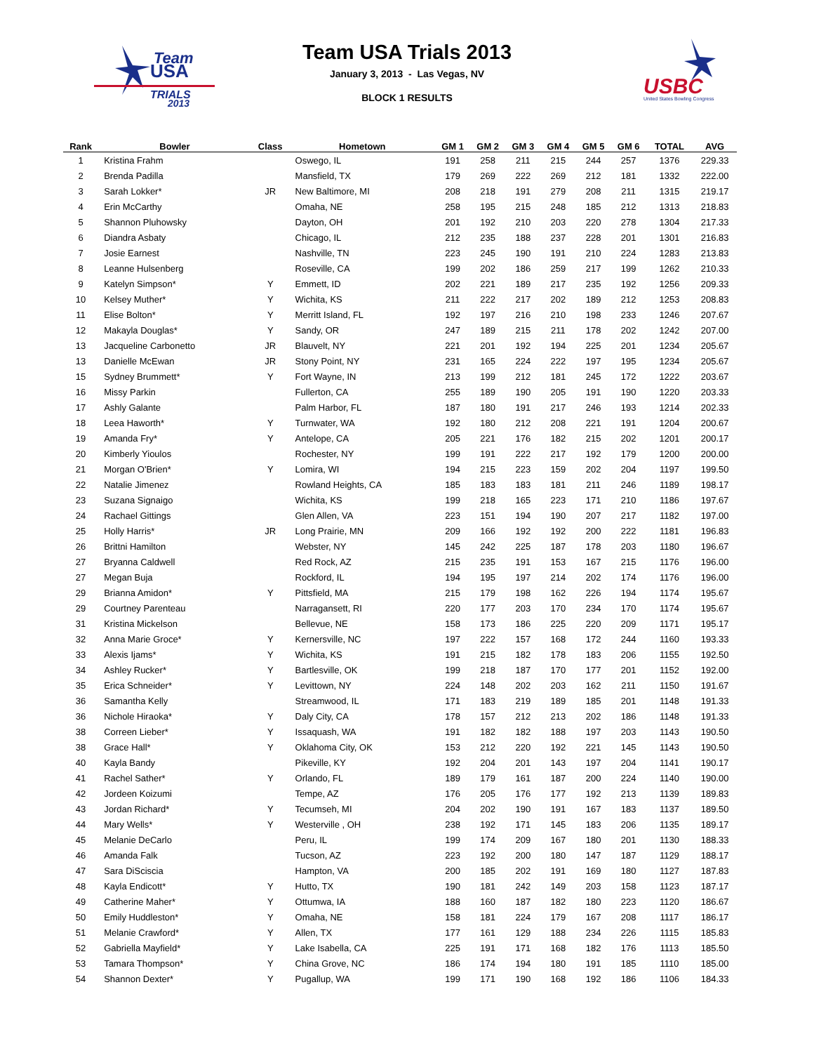Team
USA
TRIALS
2013
USBC
United States Bowling Congress
Team USA Trials 2013
January 3, 2013 - Las Vegas, NV
BLOCK 1 RESULTS
| Rank | Bowler | Class | Hometown | GM 1 | GM 2 | GM 3 | GM 4 | GM 5 | GM 6 | TOTAL | AVG |
| --- | --- | --- | --- | --- | --- | --- | --- | --- | --- | --- | --- |
| 1 | Kristina Frahm | | Oswego, IL | 191 | 258 | 211 | 215 | 244 | 257 | 1376 | 229.33 |
| 2 | Brenda Padilla | | Mansfield, TX | 179 | 269 | 222 | 269 | 212 | 181 | 1332 | 222.00 |
| 3 | Sarah Lokker* | JR | New Baltimore, MI | 208 | 218 | 191 | 279 | 208 | 211 | 1315 | 219.17 |
| 4 | Erin McCarthy | | Omaha, NE | 258 | 195 | 215 | 248 | 185 | 212 | 1313 | 218.83 |
| 5 | Shannon Pluhowsky | | Dayton, OH | 201 | 192 | 210 | 203 | 220 | 278 | 1304 | 217.33 |
| 6 | Diandra Asbaty | | Chicago, IL | 212 | 235 | 188 | 237 | 228 | 201 | 1301 | 216.83 |
| 7 | Josie Earnest | | Nashville, TN | 223 | 245 | 190 | 191 | 210 | 224 | 1283 | 213.83 |
| 8 | Leanne Hulsenberg | | Roseville, CA | 199 | 202 | 186 | 259 | 217 | 199 | 1262 | 210.33 |
| 9 | Katelyn Simpson* | Y | Emmett, ID | 202 | 221 | 189 | 217 | 235 | 192 | 1256 | 209.33 |
| 10 | Kelsey Muther* | Y | Wichita, KS | 211 | 222 | 217 | 202 | 189 | 212 | 1253 | 208.83 |
| 11 | Elise Bolton* | Y | Merritt Island, FL | 192 | 197 | 216 | 210 | 198 | 233 | 1246 | 207.67 |
| 12 | Makayla Douglas* | Y | Sandy, OR | 247 | 189 | 215 | 211 | 178 | 202 | 1242 | 207.00 |
| 13 | Jacqueline Carbonetto | JR | Blauvelt, NY | 221 | 201 | 192 | 194 | 225 | 201 | 1234 | 205.67 |
| 13 | Danielle McEwan | JR | Stony Point, NY | 231 | 165 | 224 | 222 | 197 | 195 | 1234 | 205.67 |
| 15 | Sydney Brummett* | Y | Fort Wayne, IN | 213 | 199 | 212 | 181 | 245 | 172 | 1222 | 203.67 |
| 16 | Missy Parkin | | Fullerton, CA | 255 | 189 | 190 | 205 | 191 | 190 | 1220 | 203.33 |
| 17 | Ashly Galante | | Palm Harbor, FL | 187 | 180 | 191 | 217 | 246 | 193 | 1214 | 202.33 |
| 18 | Leea Haworth* | Y | Turnwater, WA | 192 | 180 | 212 | 208 | 221 | 191 | 1204 | 200.67 |
| 19 | Amanda Fry* | Y | Antelope, CA | 205 | 221 | 176 | 182 | 215 | 202 | 1201 | 200.17 |
| 20 | Kimberly Yioulos | | Rochester, NY | 199 | 191 | 222 | 217 | 192 | 179 | 1200 | 200.00 |
| 21 | Morgan O'Brien* | Y | Lomira, WI | 194 | 215 | 223 | 159 | 202 | 204 | 1197 | 199.50 |
| 22 | Natalie Jimenez | | Rowland Heights, CA | 185 | 183 | 183 | 181 | 211 | 246 | 1189 | 198.17 |
| 23 | Suzana Signaigo | | Wichita, KS | 199 | 218 | 165 | 223 | 171 | 210 | 1186 | 197.67 |
| 24 | Rachael Gittings | | Glen Allen, VA | 223 | 151 | 194 | 190 | 207 | 217 | 1182 | 197.00 |
| 25 | Holly Harris* | JR | Long Prairie, MN | 209 | 166 | 192 | 192 | 200 | 222 | 1181 | 196.83 |
| 26 | Brittni Hamilton | | Webster, NY | 145 | 242 | 225 | 187 | 178 | 203 | 1180 | 196.67 |
| 27 | Bryanna Caldwell | | Red Rock, AZ | 215 | 235 | 191 | 153 | 167 | 215 | 1176 | 196.00 |
| 27 | Megan Buja | | Rockford, IL | 194 | 195 | 197 | 214 | 202 | 174 | 1176 | 196.00 |
| 29 | Brianna Amidon* | Y | Pittsfield, MA | 215 | 179 | 198 | 162 | 226 | 194 | 1174 | 195.67 |
| 29 | Courtney Parenteau | | Narragansett, RI | 220 | 177 | 203 | 170 | 234 | 170 | 1174 | 195.67 |
| 31 | Kristina Mickelson | | Bellevue, NE | 158 | 173 | 186 | 225 | 220 | 209 | 1171 | 195.17 |
| 32 | Anna Marie Groce* | Y | Kernersville, NC | 197 | 222 | 157 | 168 | 172 | 244 | 1160 | 193.33 |
| 33 | Alexis Ijams* | Y | Wichita, KS | 191 | 215 | 182 | 178 | 183 | 206 | 1155 | 192.50 |
| 34 | Ashley Rucker* | Y | Bartlesville, OK | 199 | 218 | 187 | 170 | 177 | 201 | 1152 | 192.00 |
| 35 | Erica Schneider* | Y | Levittown, NY | 224 | 148 | 202 | 203 | 162 | 211 | 1150 | 191.67 |
| 36 | Samantha Kelly | | Streamwood, IL | 171 | 183 | 219 | 189 | 185 | 201 | 1148 | 191.33 |
| 36 | Nichole Hiraoka* | Y | Daly City, CA | 178 | 157 | 212 | 213 | 202 | 186 | 1148 | 191.33 |
| 38 | Correen Lieber* | Y | Issaquash, WA | 191 | 182 | 182 | 188 | 197 | 203 | 1143 | 190.50 |
| 38 | Grace Hall* | Y | Oklahoma City, OK | 153 | 212 | 220 | 192 | 221 | 145 | 1143 | 190.50 |
| 40 | Kayla Bandy | | Pikeville, KY | 192 | 204 | 201 | 143 | 197 | 204 | 1141 | 190.17 |
| 41 | Rachel Sather* | Y | Orlando, FL | 189 | 179 | 161 | 187 | 200 | 224 | 1140 | 190.00 |
| 42 | Jordeen Koizumi | | Tempe, AZ | 176 | 205 | 176 | 177 | 192 | 213 | 1139 | 189.83 |
| 43 | Jordan Richard* | Y | Tecumseh, MI | 204 | 202 | 190 | 191 | 167 | 183 | 1137 | 189.50 |
| 44 | Mary Wells* | Y | Westerville , OH | 238 | 192 | 171 | 145 | 183 | 206 | 1135 | 189.17 |
| 45 | Melanie DeCarlo | | Peru, IL | 199 | 174 | 209 | 167 | 180 | 201 | 1130 | 188.33 |
| 46 | Amanda Falk | | Tucson, AZ | 223 | 192 | 200 | 180 | 147 | 187 | 1129 | 188.17 |
| 47 | Sara DiSciscia | | Hampton, VA | 200 | 185 | 202 | 191 | 169 | 180 | 1127 | 187.83 |
| 48 | Kayla Endicott* | Y | Hutto, TX | 190 | 181 | 242 | 149 | 203 | 158 | 1123 | 187.17 |
| 49 | Catherine Maher* | Y | Ottumwa, IA | 188 | 160 | 187 | 182 | 180 | 223 | 1120 | 186.67 |
| 50 | Emily Huddleston* | Y | Omaha, NE | 158 | 181 | 224 | 179 | 167 | 208 | 1117 | 186.17 |
| 51 | Melanie Crawford* | Y | Allen, TX | 177 | 161 | 129 | 188 | 234 | 226 | 1115 | 185.83 |
| 52 | Gabriella Mayfield* | Y | Lake Isabella, CA | 225 | 191 | 171 | 168 | 182 | 176 | 1113 | 185.50 |
| 53 | Tamara Thompson* | Y | China Grove, NC | 186 | 174 | 194 | 180 | 191 | 185 | 1110 | 185.00 |
| 54 | Shannon Dexter* | Y | Pugallup, WA | 199 | 171 | 190 | 168 | 192 | 186 | 1106 | 184.33 |